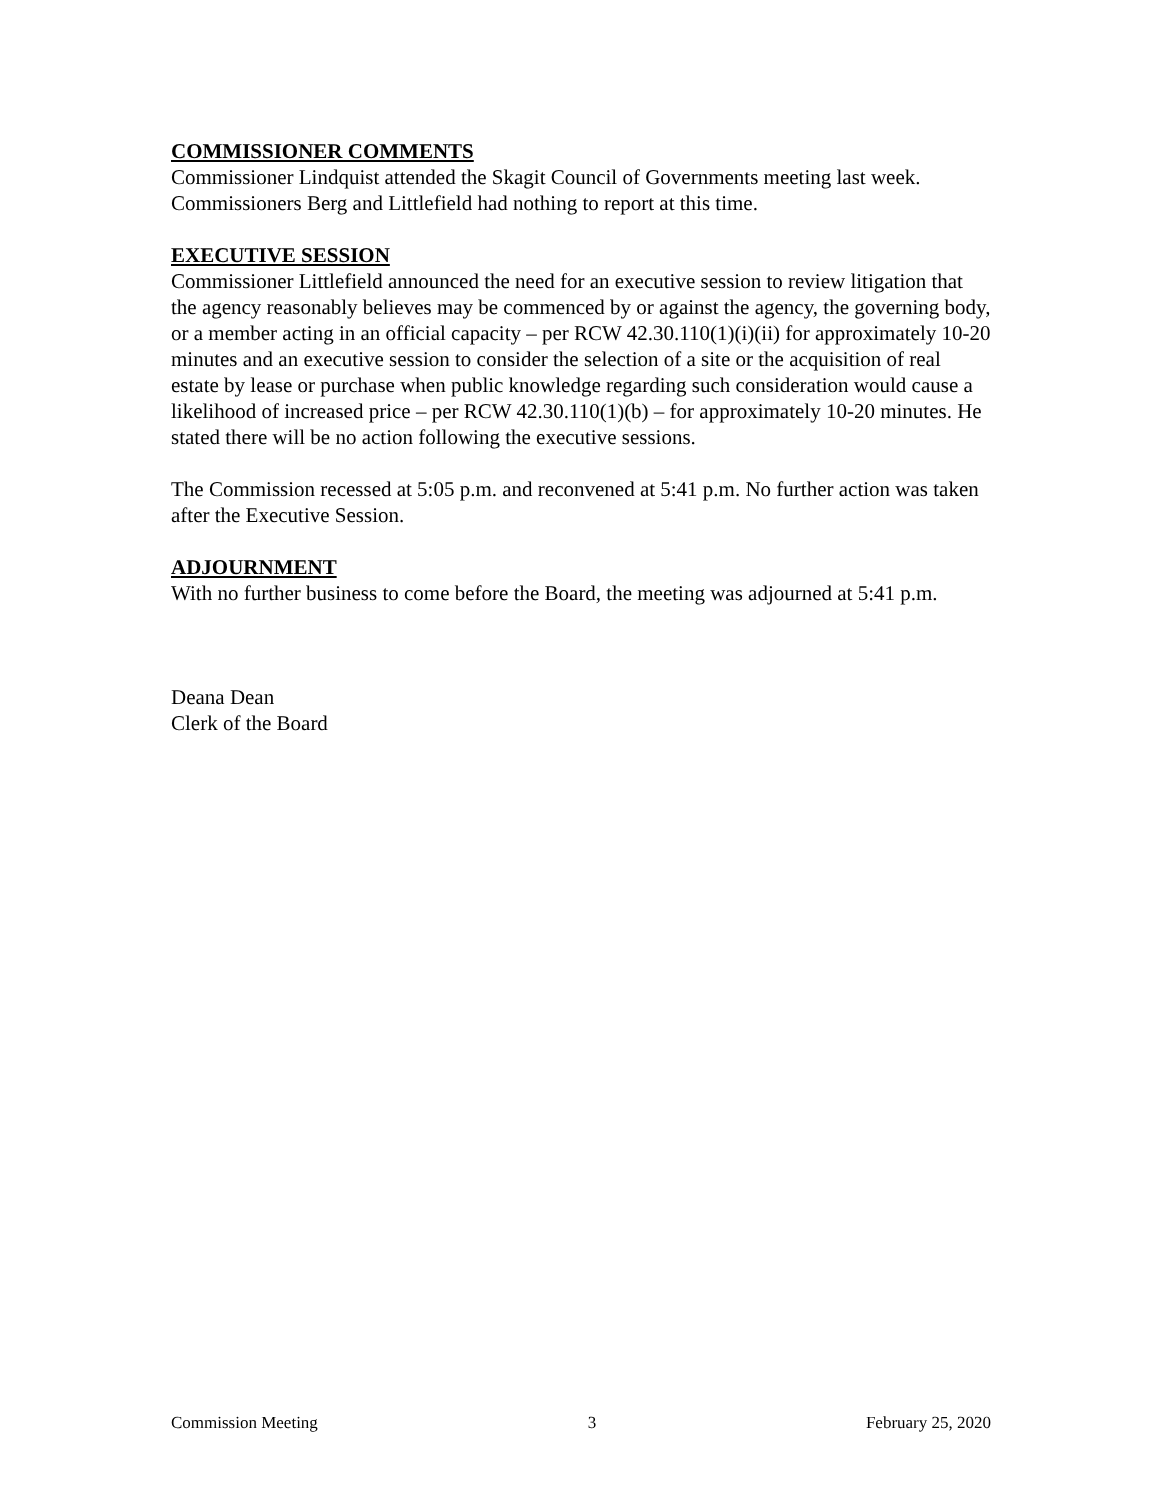COMMISSIONER COMMENTS
Commissioner Lindquist attended the Skagit Council of Governments meeting last week. Commissioners Berg and Littlefield had nothing to report at this time.
EXECUTIVE SESSION
Commissioner Littlefield announced the need for an executive session to review litigation that the agency reasonably believes may be commenced by or against the agency, the governing body, or a member acting in an official capacity – per RCW 42.30.110(1)(i)(ii) for approximately 10-20 minutes and an executive session to consider the selection of a site or the acquisition of real estate by lease or purchase when public knowledge regarding such consideration would cause a likelihood of increased price – per RCW 42.30.110(1)(b) – for approximately 10-20 minutes. He stated there will be no action following the executive sessions.
The Commission recessed at 5:05 p.m. and reconvened at 5:41 p.m. No further action was taken after the Executive Session.
ADJOURNMENT
With no further business to come before the Board, the meeting was adjourned at 5:41 p.m.
Deana Dean
Clerk of the Board
Commission Meeting 3 February 25, 2020